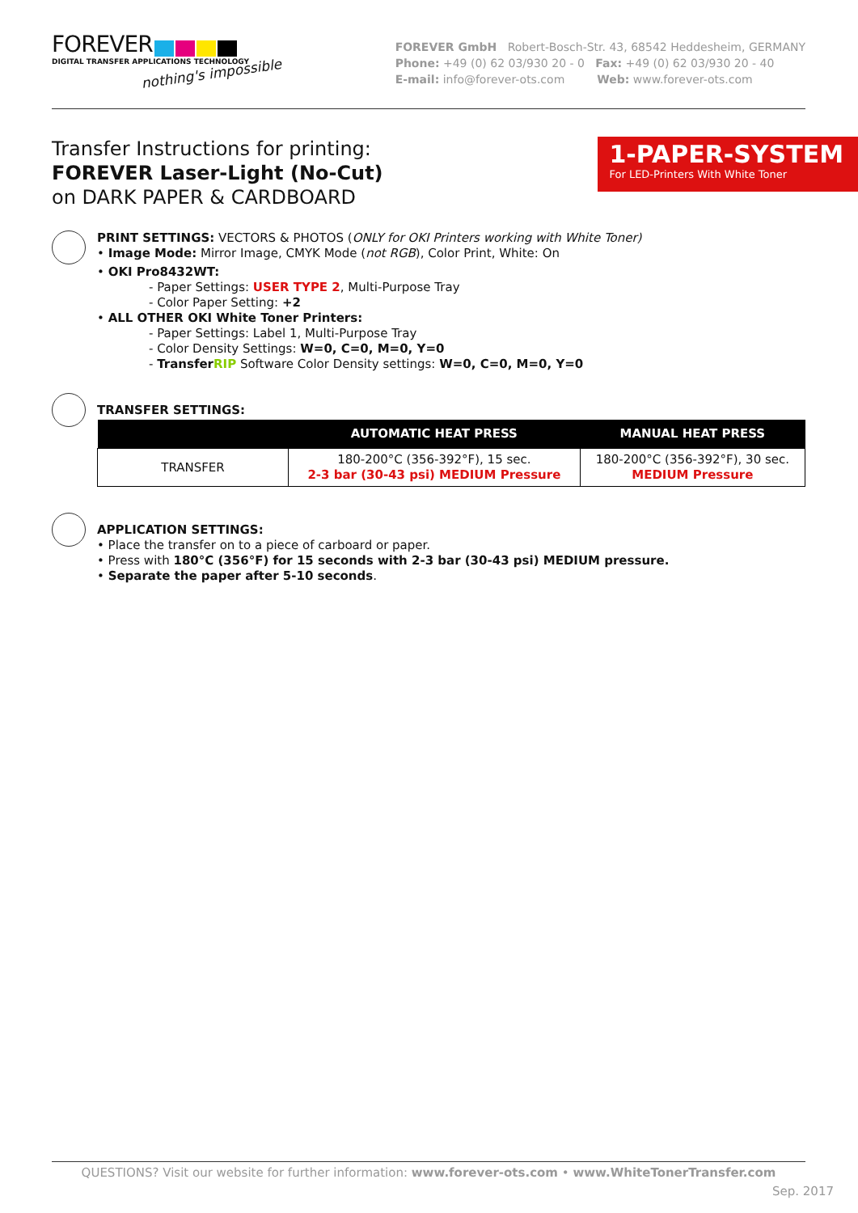FOREVER
DIGITAL TRANSFER APPLICATIONS TECHNOLOGY
nothing's impossible
FOREVER GmbH Robert-Bosch-Str. 43, 68542 Heddesheim, GERMANY
Phone: +49 (0) 62 03/930 20 - 0 Fax: +49 (0) 62 03/930 20 - 40
E-mail: info@forever-ots.com Web: www.forever-ots.com
Transfer Instructions for printing:
FOREVER Laser-Light (No-Cut)
on DARK PAPER & CARDBOARD
1-PAPER-SYSTEM
For LED-Printers With White Toner
PRINT SETTINGS: VECTORS & PHOTOS (ONLY for OKI Printers working with White Toner)
• Image Mode: Mirror Image, CMYK Mode (not RGB), Color Print, White: On
• OKI Pro8432WT:
- Paper Settings: USER TYPE 2, Multi-Purpose Tray
- Color Paper Setting: +2
• ALL OTHER OKI White Toner Printers:
- Paper Settings: Label 1, Multi-Purpose Tray
- Color Density Settings: W=0, C=0, M=0, Y=0
- TransferRIP Software Color Density settings: W=0, C=0, M=0, Y=0
TRANSFER SETTINGS:
| | AUTOMATIC HEAT PRESS | MANUAL HEAT PRESS |
| --- | --- | --- |
| TRANSFER | 180-200°C (356-392°F), 15 sec. 2-3 bar (30-43 psi) MEDIUM Pressure | 180-200°C (356-392°F), 30 sec. MEDIUM Pressure |
APPLICATION SETTINGS:
• Place the transfer on to a piece of carboard or paper.
• Press with 180°C (356°F) for 15 seconds with 2-3 bar (30-43 psi) MEDIUM pressure.
• Separate the paper after 5-10 seconds.
QUESTIONS? Visit our website for further information: www.forever-ots.com • www.WhiteTonerTransfer.com
Sep. 2017